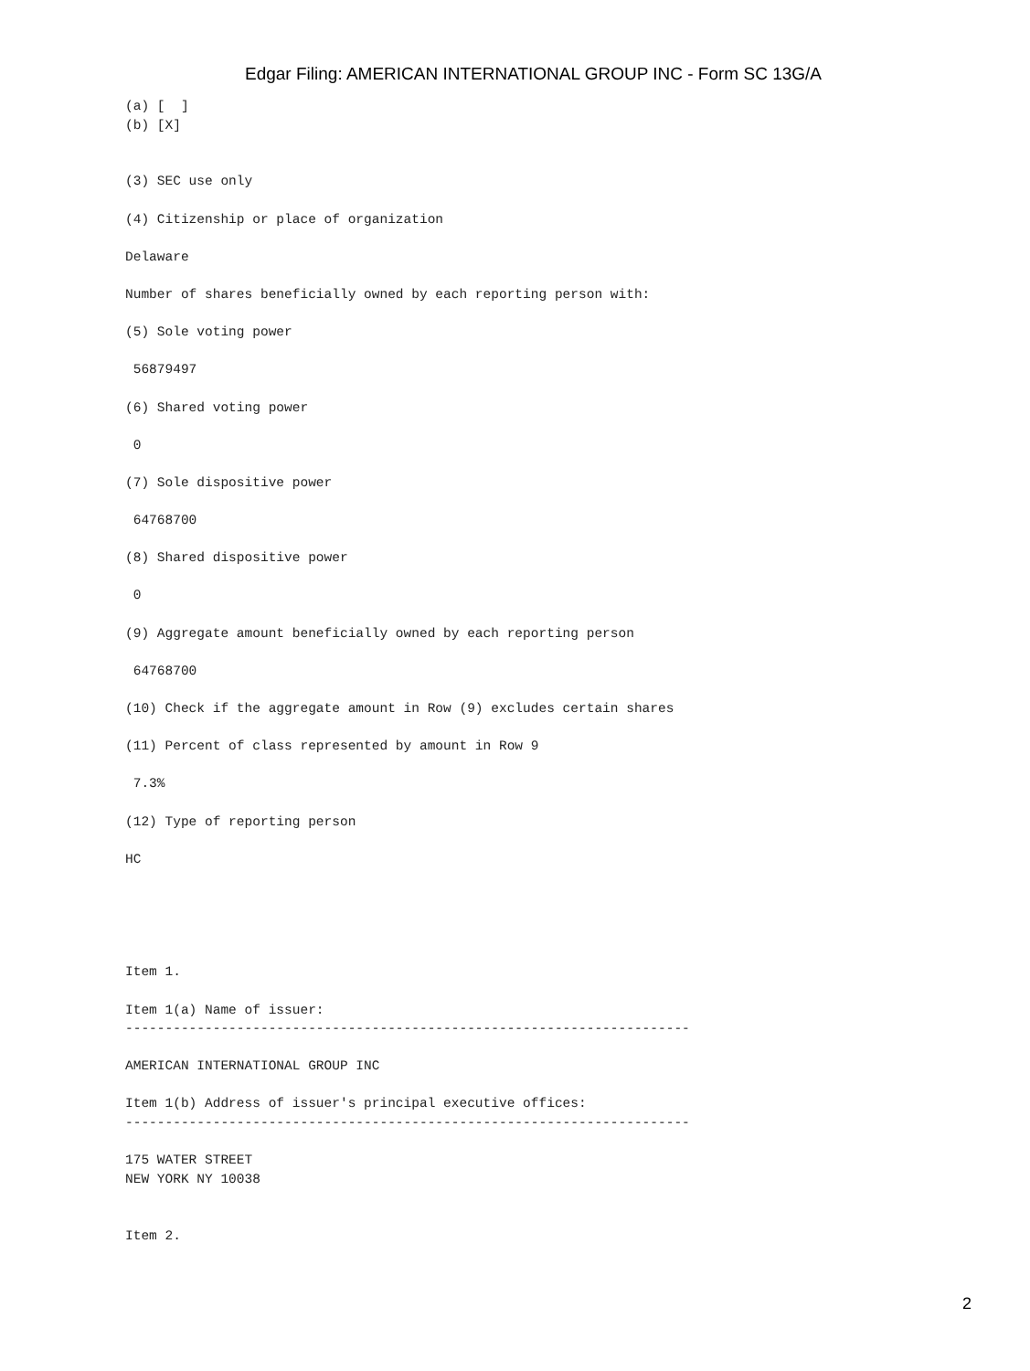Edgar Filing: AMERICAN INTERNATIONAL GROUP INC - Form SC 13G/A
(a) [  ]
(b) [X]


(3) SEC use only

(4) Citizenship or place of organization

Delaware

Number of shares beneficially owned by each reporting person with:

(5) Sole voting power

 56879497

(6) Shared voting power

 0

(7) Sole dispositive power

 64768700

(8) Shared dispositive power

 0

(9) Aggregate amount beneficially owned by each reporting person

 64768700

(10) Check if the aggregate amount in Row (9) excludes certain shares

(11) Percent of class represented by amount in Row 9

 7.3%

(12) Type of reporting person

HC





Item 1.

Item 1(a) Name of issuer:
-----------------------------------------------------------------------

AMERICAN INTERNATIONAL GROUP INC

Item 1(b) Address of issuer's principal executive offices:
-----------------------------------------------------------------------

175 WATER STREET
NEW YORK NY 10038


Item 2.
2